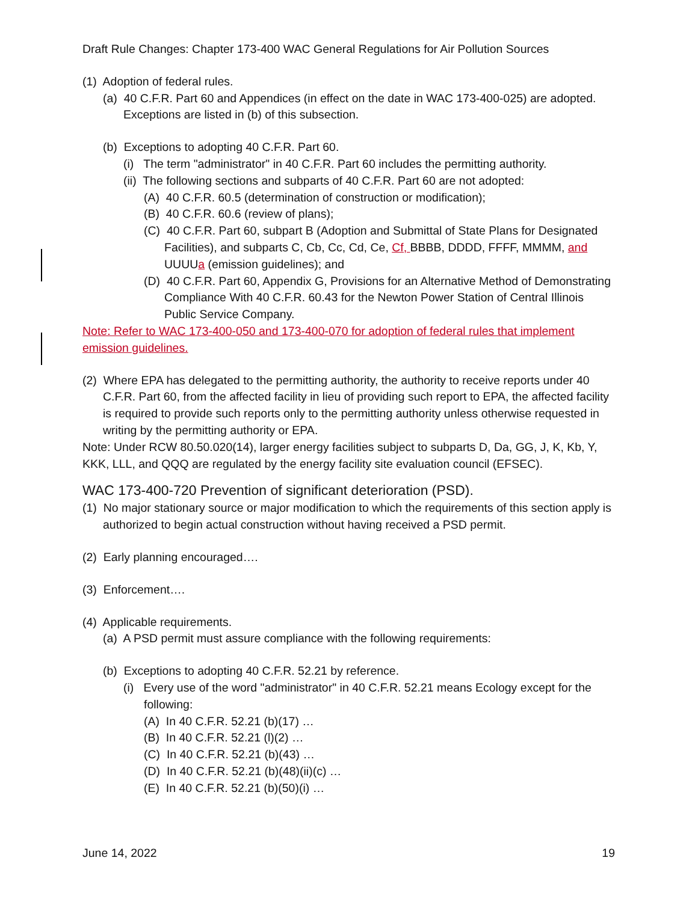Draft Rule Changes: Chapter 173-400 WAC General Regulations for Air Pollution Sources
(1) Adoption of federal rules.
(a) 40 C.F.R. Part 60 and Appendices (in effect on the date in WAC 173-400-025) are adopted. Exceptions are listed in (b) of this subsection.
(b) Exceptions to adopting 40 C.F.R. Part 60.
(i) The term "administrator" in 40 C.F.R. Part 60 includes the permitting authority.
(ii) The following sections and subparts of 40 C.F.R. Part 60 are not adopted:
(A) 40 C.F.R. 60.5 (determination of construction or modification);
(B) 40 C.F.R. 60.6 (review of plans);
(C) 40 C.F.R. Part 60, subpart B (Adoption and Submittal of State Plans for Designated Facilities), and subparts C, Cb, Cc, Cd, Ce, Cf, BBBB, DDDD, FFFF, MMMM, and UUUUa (emission guidelines); and
(D) 40 C.F.R. Part 60, Appendix G, Provisions for an Alternative Method of Demonstrating Compliance With 40 C.F.R. 60.43 for the Newton Power Station of Central Illinois Public Service Company.
Note: Refer to WAC 173-400-050 and 173-400-070 for adoption of federal rules that implement emission guidelines.
(2) Where EPA has delegated to the permitting authority, the authority to receive reports under 40 C.F.R. Part 60, from the affected facility in lieu of providing such report to EPA, the affected facility is required to provide such reports only to the permitting authority unless otherwise requested in writing by the permitting authority or EPA.
Note: Under RCW 80.50.020(14), larger energy facilities subject to subparts D, Da, GG, J, K, Kb, Y, KKK, LLL, and QQQ are regulated by the energy facility site evaluation council (EFSEC).
WAC 173-400-720 Prevention of significant deterioration (PSD).
(1) No major stationary source or major modification to which the requirements of this section apply is authorized to begin actual construction without having received a PSD permit.
(2) Early planning encouraged….
(3) Enforcement….
(4) Applicable requirements.
(a) A PSD permit must assure compliance with the following requirements:
(b) Exceptions to adopting 40 C.F.R. 52.21 by reference.
(i) Every use of the word "administrator" in 40 C.F.R. 52.21 means Ecology except for the following:
(A) In 40 C.F.R. 52.21 (b)(17) …
(B) In 40 C.F.R. 52.21 (l)(2) …
(C) In 40 C.F.R. 52.21 (b)(43) …
(D) In 40 C.F.R. 52.21 (b)(48)(ii)(c) …
(E) In 40 C.F.R. 52.21 (b)(50)(i) …
June 14, 2022 19